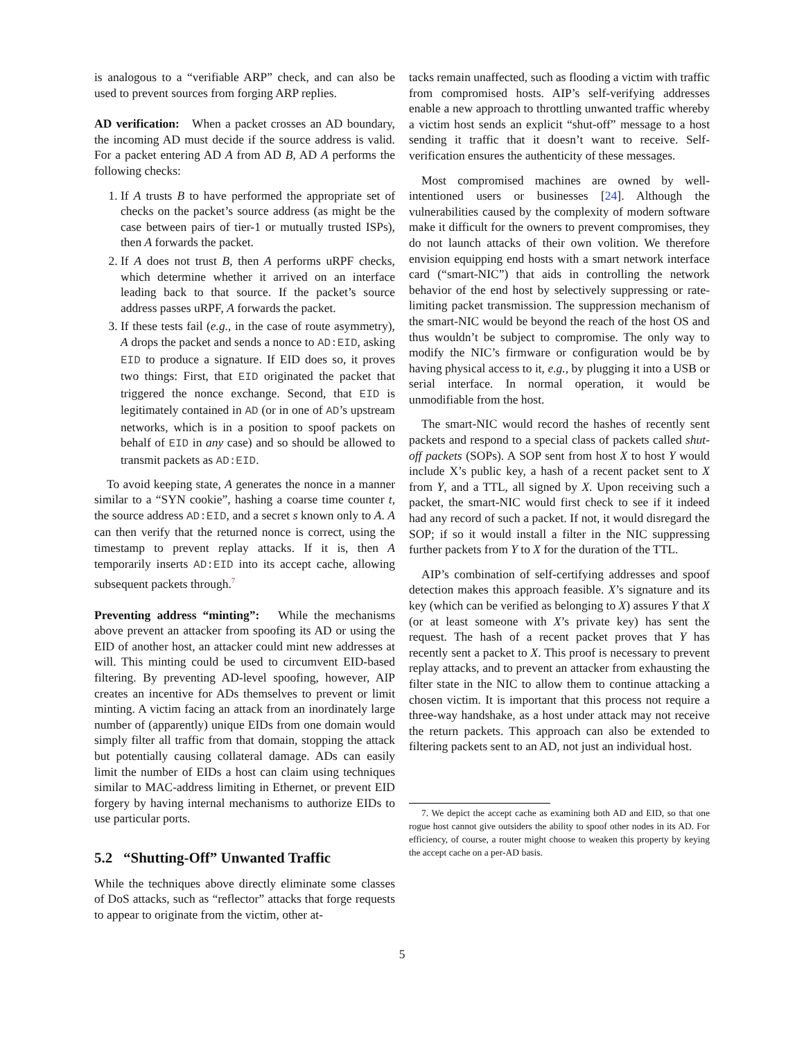is analogous to a “verifiable ARP” check, and can also be used to prevent sources from forging ARP replies.
AD verification: When a packet crosses an AD boundary, the incoming AD must decide if the source address is valid. For a packet entering AD A from AD B, AD A performs the following checks:
1. If A trusts B to have performed the appropriate set of checks on the packet’s source address (as might be the case between pairs of tier-1 or mutually trusted ISPs), then A forwards the packet.
2. If A does not trust B, then A performs uRPF checks, which determine whether it arrived on an interface leading back to that source. If the packet’s source address passes uRPF, A forwards the packet.
3. If these tests fail (e.g., in the case of route asymmetry), A drops the packet and sends a nonce to AD:EID, asking EID to produce a signature. If EID does so, it proves two things: First, that EID originated the packet that triggered the nonce exchange. Second, that EID is legitimately contained in AD (or in one of AD’s upstream networks, which is in a position to spoof packets on behalf of EID in any case) and so should be allowed to transmit packets as AD:EID.
To avoid keeping state, A generates the nonce in a manner similar to a “SYN cookie”, hashing a coarse time counter t, the source address AD:EID, and a secret s known only to A. A can then verify that the returned nonce is correct, using the timestamp to prevent replay attacks. If it is, then A temporarily inserts AD:EID into its accept cache, allowing subsequent packets through.<sup>7</sup>
Preventing address “minting”: While the mechanisms above prevent an attacker from spoofing its AD or using the EID of another host, an attacker could mint new addresses at will. This minting could be used to circumvent EID-based filtering. By preventing AD-level spoofing, however, AIP creates an incentive for ADs themselves to prevent or limit minting. A victim facing an attack from an inordinately large number of (apparently) unique EIDs from one domain would simply filter all traffic from that domain, stopping the attack but potentially causing collateral damage. ADs can easily limit the number of EIDs a host can claim using techniques similar to MAC-address limiting in Ethernet, or prevent EID forgery by having internal mechanisms to authorize EIDs to use particular ports.
5.2 “Shutting-Off” Unwanted Traffic
While the techniques above directly eliminate some classes of DoS attacks, such as “reflector” attacks that forge requests to appear to originate from the victim, other at-
tacks remain unaffected, such as flooding a victim with traffic from compromised hosts. AIP’s self-verifying addresses enable a new approach to throttling unwanted traffic whereby a victim host sends an explicit “shut-off” message to a host sending it traffic that it doesn’t want to receive. Self-verification ensures the authenticity of these messages.
Most compromised machines are owned by well-intentioned users or businesses [24]. Although the vulnerabilities caused by the complexity of modern software make it difficult for the owners to prevent compromises, they do not launch attacks of their own volition. We therefore envision equipping end hosts with a smart network interface card (“smart-NIC”) that aids in controlling the network behavior of the end host by selectively suppressing or rate-limiting packet transmission. The suppression mechanism of the smart-NIC would be beyond the reach of the host OS and thus wouldn’t be subject to compromise. The only way to modify the NIC’s firmware or configuration would be by having physical access to it, e.g., by plugging it into a USB or serial interface. In normal operation, it would be unmodifiable from the host.
The smart-NIC would record the hashes of recently sent packets and respond to a special class of packets called shut-off packets (SOPs). A SOP sent from host X to host Y would include X’s public key, a hash of a recent packet sent to X from Y, and a TTL, all signed by X. Upon receiving such a packet, the smart-NIC would first check to see if it indeed had any record of such a packet. If not, it would disregard the SOP; if so it would install a filter in the NIC suppressing further packets from Y to X for the duration of the TTL.
AIP’s combination of self-certifying addresses and spoof detection makes this approach feasible. X’s signature and its key (which can be verified as belonging to X) assures Y that X (or at least someone with X’s private key) has sent the request. The hash of a recent packet proves that Y has recently sent a packet to X. This proof is necessary to prevent replay attacks, and to prevent an attacker from exhausting the filter state in the NIC to allow them to continue attacking a chosen victim. It is important that this process not require a three-way handshake, as a host under attack may not receive the return packets. This approach can also be extended to filtering packets sent to an AD, not just an individual host.
7. We depict the accept cache as examining both AD and EID, so that one rogue host cannot give outsiders the ability to spoof other nodes in its AD. For efficiency, of course, a router might choose to weaken this property by keying the accept cache on a per-AD basis.
5